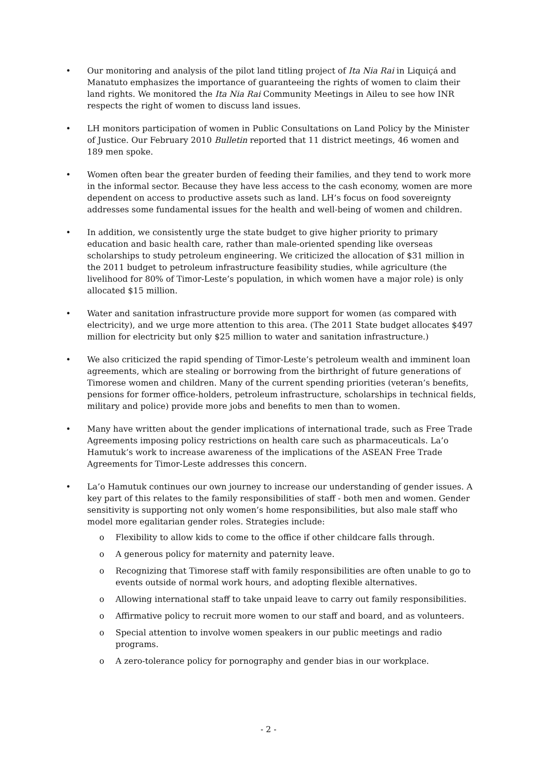• Our monitoring and analysis of the pilot land titling project of Ita Nia Rai in Liquiçá and Manatuto emphasizes the importance of guaranteeing the rights of women to claim their land rights. We monitored the Ita Nia Rai Community Meetings in Aileu to see how INR respects the right of women to discuss land issues.
• LH monitors participation of women in Public Consultations on Land Policy by the Minister of Justice. Our February 2010 Bulletin reported that 11 district meetings, 46 women and 189 men spoke.
• Women often bear the greater burden of feeding their families, and they tend to work more in the informal sector. Because they have less access to the cash economy, women are more dependent on access to productive assets such as land. LH’s focus on food sovereignty addresses some fundamental issues for the health and well-being of women and children.
• In addition, we consistently urge the state budget to give higher priority to primary education and basic health care, rather than male-oriented spending like overseas scholarships to study petroleum engineering. We criticized the allocation of $31 million in the 2011 budget to petroleum infrastructure feasibility studies, while agriculture (the livelihood for 80% of Timor-Leste’s population, in which women have a major role) is only allocated $15 million.
• Water and sanitation infrastructure provide more support for women (as compared with electricity), and we urge more attention to this area. (The 2011 State budget allocates $497 million for electricity but only $25 million to water and sanitation infrastructure.)
• We also criticized the rapid spending of Timor-Leste’s petroleum wealth and imminent loan agreements, which are stealing or borrowing from the birthright of future generations of Timorese women and children. Many of the current spending priorities (veteran’s benefits, pensions for former office-holders, petroleum infrastructure, scholarships in technical fields, military and police) provide more jobs and benefits to men than to women.
• Many have written about the gender implications of international trade, such as Free Trade Agreements imposing policy restrictions on health care such as pharmaceuticals. La’o Hamutuk’s work to increase awareness of the implications of the ASEAN Free Trade Agreements for Timor-Leste addresses this concern.
• La’o Hamutuk continues our own journey to increase our understanding of gender issues. A key part of this relates to the family responsibilities of staff - both men and women. Gender sensitivity is supporting not only women’s home responsibilities, but also male staff who model more egalitarian gender roles. Strategies include:
o Flexibility to allow kids to come to the office if other childcare falls through.
o A generous policy for maternity and paternity leave.
o Recognizing that Timorese staff with family responsibilities are often unable to go to events outside of normal work hours, and adopting flexible alternatives.
o Allowing international staff to take unpaid leave to carry out family responsibilities.
o Affirmative policy to recruit more women to our staff and board, and as volunteers.
o Special attention to involve women speakers in our public meetings and radio programs.
o A zero-tolerance policy for pornography and gender bias in our workplace.
- 2 -